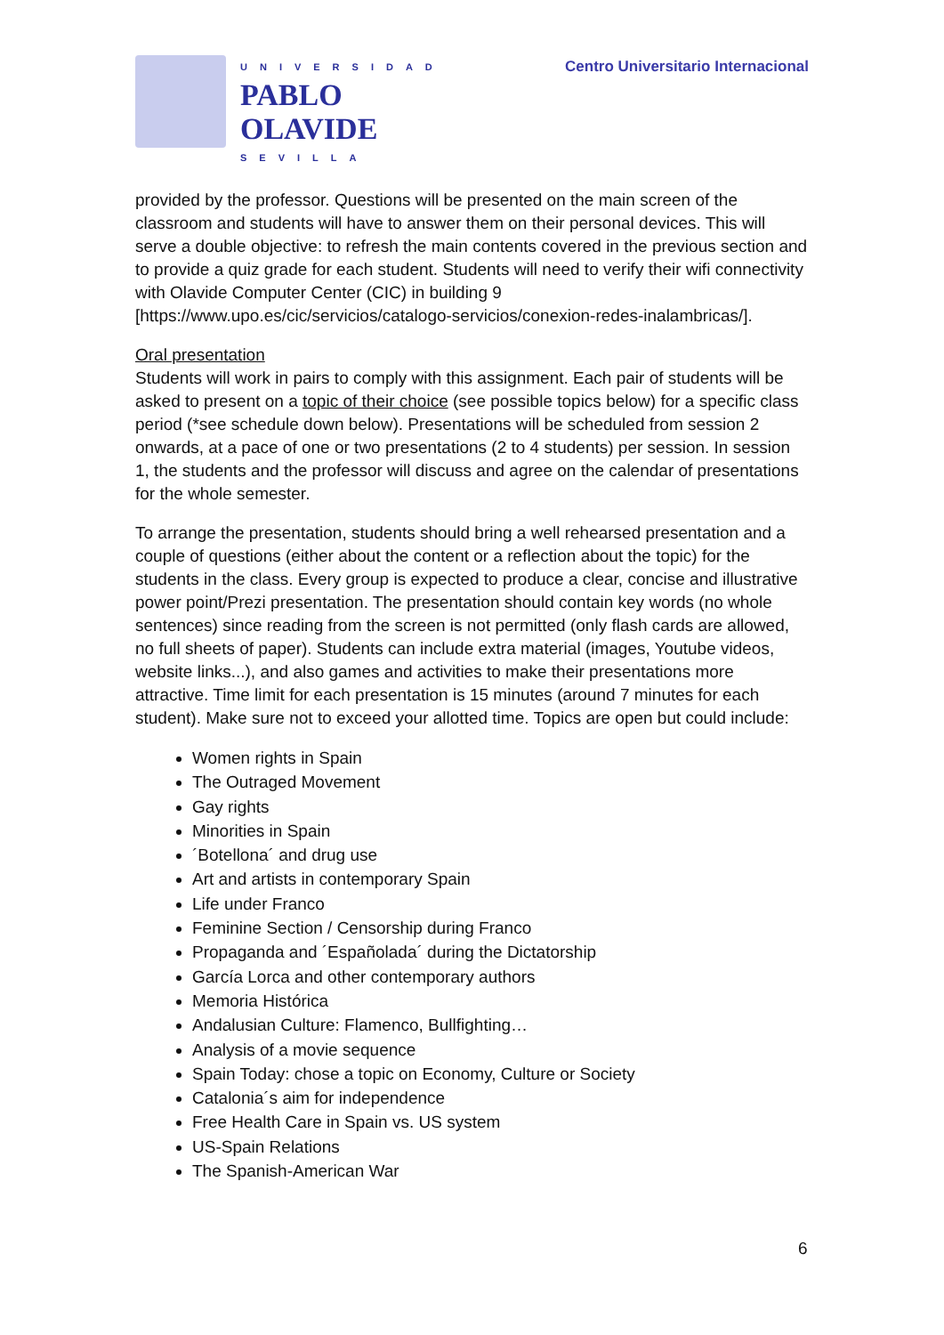UNIVERSIDAD
PABLO
OLAVIDE
SEVILLA
Centro Universitario Internacional
provided by the professor. Questions will be presented on the main screen of the classroom and students will have to answer them on their personal devices. This will serve a double objective: to refresh the main contents covered in the previous section and to provide a quiz grade for each student. Students will need to verify their wifi connectivity with Olavide Computer Center (CIC) in building 9 [https://www.upo.es/cic/servicios/catalogo-servicios/conexion-redes-inalambricas/].
Oral presentation
Students will work in pairs to comply with this assignment. Each pair of students will be asked to present on a topic of their choice (see possible topics below) for a specific class period (*see schedule down below). Presentations will be scheduled from session 2 onwards, at a pace of one or two presentations (2 to 4 students) per session. In session 1, the students and the professor will discuss and agree on the calendar of presentations for the whole semester.
To arrange the presentation, students should bring a well rehearsed presentation and a couple of questions (either about the content or a reflection about the topic) for the students in the class. Every group is expected to produce a clear, concise and illustrative power point/Prezi presentation. The presentation should contain key words (no whole sentences) since reading from the screen is not permitted (only flash cards are allowed, no full sheets of paper). Students can include extra material (images, Youtube videos, website links...), and also games and activities to make their presentations more attractive. Time limit for each presentation is 15 minutes (around 7 minutes for each student). Make sure not to exceed your allotted time. Topics are open but could include:
Women rights in Spain
The Outraged Movement
Gay rights
Minorities in Spain
´Botellona´ and drug use
Art and artists in contemporary Spain
Life under Franco
Feminine Section / Censorship during Franco
Propaganda and ´Españolada´ during the Dictatorship
García Lorca and other contemporary authors
Memoria Histórica
Andalusian Culture: Flamenco, Bullfighting…
Analysis of a movie sequence
Spain Today: chose a topic on Economy, Culture or Society
Catalonia´s aim for independence
Free Health Care in Spain vs. US system
US-Spain Relations
The Spanish-American War
6